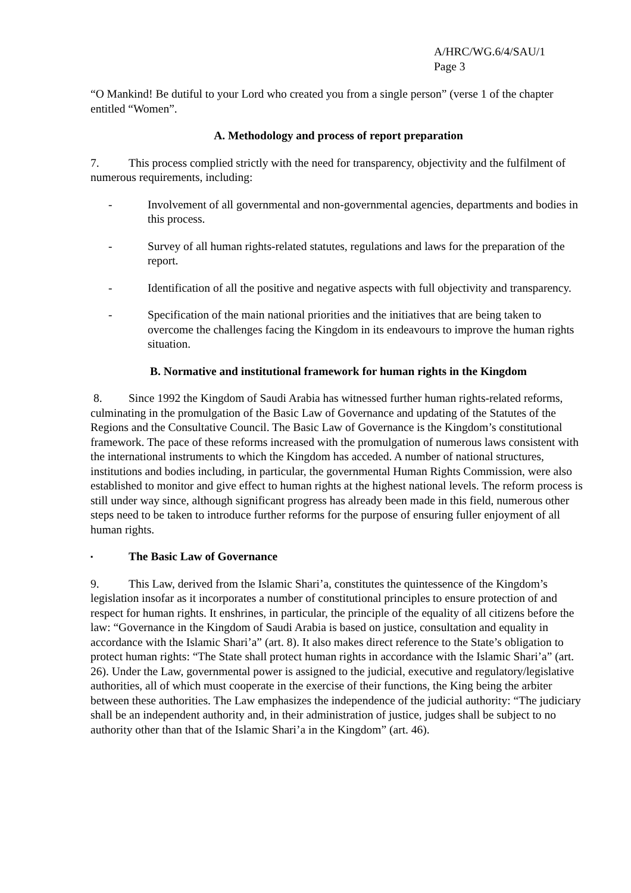A/HRC/WG.6/4/SAU/1
Page 3
“O Mankind! Be dutiful to your Lord who created you from a single person” (verse 1 of the chapter entitled “Women”.
A. Methodology and process of report preparation
7. This process complied strictly with the need for transparency, objectivity and the fulfilment of numerous requirements, including:
- Involvement of all governmental and non-governmental agencies, departments and bodies in this process.
- Survey of all human rights-related statutes, regulations and laws for the preparation of the report.
- Identification of all the positive and negative aspects with full objectivity and transparency.
- Specification of the main national priorities and the initiatives that are being taken to overcome the challenges facing the Kingdom in its endeavours to improve the human rights situation.
B. Normative and institutional framework for human rights in the Kingdom
8. Since 1992 the Kingdom of Saudi Arabia has witnessed further human rights-related reforms, culminating in the promulgation of the Basic Law of Governance and updating of the Statutes of the Regions and the Consultative Council. The Basic Law of Governance is the Kingdom’s constitutional framework. The pace of these reforms increased with the promulgation of numerous laws consistent with the international instruments to which the Kingdom has acceded. A number of national structures, institutions and bodies including, in particular, the governmental Human Rights Commission, were also established to monitor and give effect to human rights at the highest national levels. The reform process is still under way since, although significant progress has already been made in this field, numerous other steps need to be taken to introduce further reforms for the purpose of ensuring fuller enjoyment of all human rights.
▪ The Basic Law of Governance
9. This Law, derived from the Islamic Shari’a, constitutes the quintessence of the Kingdom’s legislation insofar as it incorporates a number of constitutional principles to ensure protection of and respect for human rights. It enshrines, in particular, the principle of the equality of all citizens before the law: “Governance in the Kingdom of Saudi Arabia is based on justice, consultation and equality in accordance with the Islamic Shari’a” (art. 8). It also makes direct reference to the State’s obligation to protect human rights: “The State shall protect human rights in accordance with the Islamic Shari’a” (art. 26). Under the Law, governmental power is assigned to the judicial, executive and regulatory/legislative authorities, all of which must cooperate in the exercise of their functions, the King being the arbiter between these authorities. The Law emphasizes the independence of the judicial authority: “The judiciary shall be an independent authority and, in their administration of justice, judges shall be subject to no authority other than that of the Islamic Shari’a in the Kingdom” (art. 46).